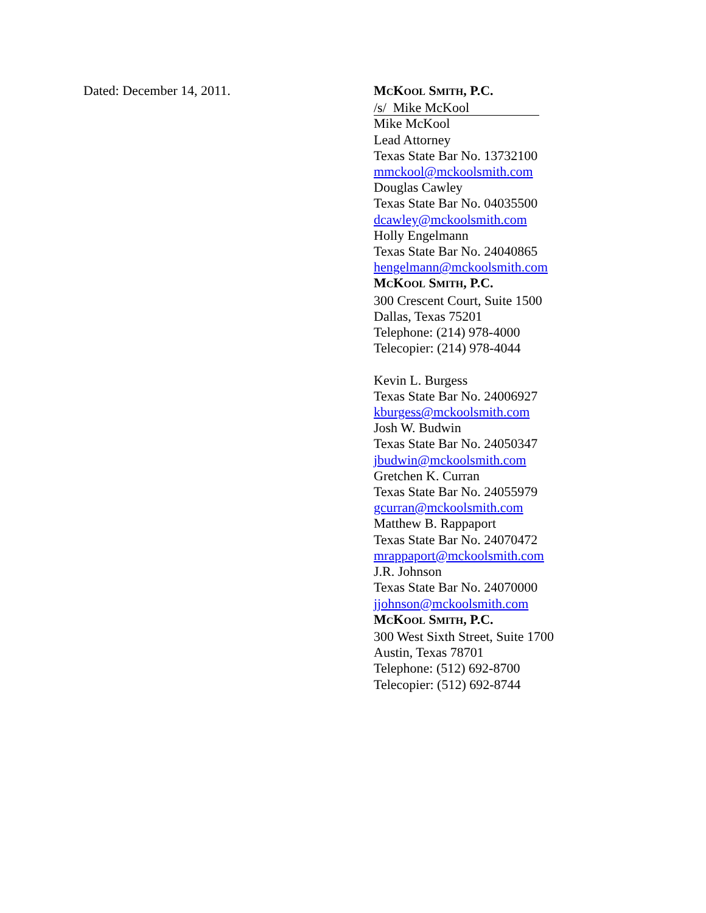Dated: December 14, 2011.
MCKOOL SMITH, P.C.
/s/ Mike McKool
Mike McKool
Lead Attorney
Texas State Bar No. 13732100
mmckool@mckoolsmith.com
Douglas Cawley
Texas State Bar No. 04035500
dcawley@mckoolsmith.com
Holly Engelmann
Texas State Bar No. 24040865
hengelmann@mckoolsmith.com
MCKOOL SMITH, P.C.
300 Crescent Court, Suite 1500
Dallas, Texas 75201
Telephone: (214) 978-4000
Telecopier: (214) 978-4044
Kevin L. Burgess
Texas State Bar No. 24006927
kburgess@mckoolsmith.com
Josh W. Budwin
Texas State Bar No. 24050347
jbudwin@mckoolsmith.com
Gretchen K. Curran
Texas State Bar No. 24055979
gcurran@mckoolsmith.com
Matthew B. Rappaport
Texas State Bar No. 24070472
mrappaport@mckoolsmith.com
J.R. Johnson
Texas State Bar No. 24070000
jjohnson@mckoolsmith.com
MCKOOL SMITH, P.C.
300 West Sixth Street, Suite 1700
Austin, Texas 78701
Telephone: (512) 692-8700
Telecopier: (512) 692-8744